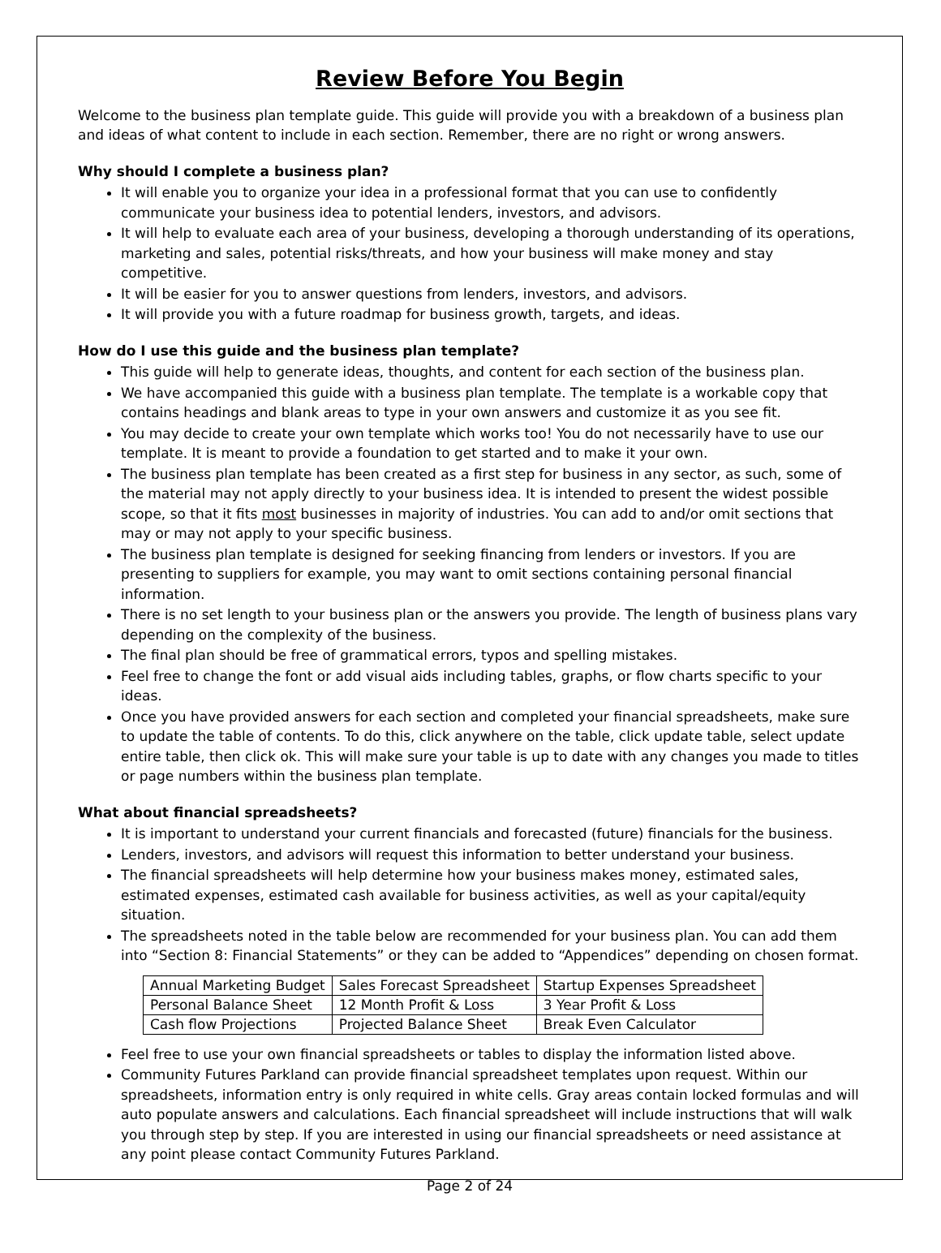Review Before You Begin
Welcome to the business plan template guide. This guide will provide you with a breakdown of a business plan and ideas of what content to include in each section. Remember, there are no right or wrong answers.
Why should I complete a business plan?
It will enable you to organize your idea in a professional format that you can use to confidently communicate your business idea to potential lenders, investors, and advisors.
It will help to evaluate each area of your business, developing a thorough understanding of its operations, marketing and sales, potential risks/threats, and how your business will make money and stay competitive.
It will be easier for you to answer questions from lenders, investors, and advisors.
It will provide you with a future roadmap for business growth, targets, and ideas.
How do I use this guide and the business plan template?
This guide will help to generate ideas, thoughts, and content for each section of the business plan.
We have accompanied this guide with a business plan template. The template is a workable copy that contains headings and blank areas to type in your own answers and customize it as you see fit.
You may decide to create your own template which works too! You do not necessarily have to use our template. It is meant to provide a foundation to get started and to make it your own.
The business plan template has been created as a first step for business in any sector, as such, some of the material may not apply directly to your business idea. It is intended to present the widest possible scope, so that it fits most businesses in majority of industries. You can add to and/or omit sections that may or may not apply to your specific business.
The business plan template is designed for seeking financing from lenders or investors. If you are presenting to suppliers for example, you may want to omit sections containing personal financial information.
There is no set length to your business plan or the answers you provide. The length of business plans vary depending on the complexity of the business.
The final plan should be free of grammatical errors, typos and spelling mistakes.
Feel free to change the font or add visual aids including tables, graphs, or flow charts specific to your ideas.
Once you have provided answers for each section and completed your financial spreadsheets, make sure to update the table of contents. To do this, click anywhere on the table, click update table, select update entire table, then click ok. This will make sure your table is up to date with any changes you made to titles or page numbers within the business plan template.
What about financial spreadsheets?
It is important to understand your current financials and forecasted (future) financials for the business.
Lenders, investors, and advisors will request this information to better understand your business.
The financial spreadsheets will help determine how your business makes money, estimated sales, estimated expenses, estimated cash available for business activities, as well as your capital/equity situation.
The spreadsheets noted in the table below are recommended for your business plan. You can add them into “Section 8: Financial Statements” or they can be added to “Appendices” depending on chosen format.
| Annual Marketing Budget | Sales Forecast Spreadsheet | Startup Expenses Spreadsheet |
| Personal Balance Sheet | 12 Month Profit & Loss | 3 Year Profit & Loss |
| Cash flow Projections | Projected Balance Sheet | Break Even Calculator |
Feel free to use your own financial spreadsheets or tables to display the information listed above.
Community Futures Parkland can provide financial spreadsheet templates upon request. Within our spreadsheets, information entry is only required in white cells. Gray areas contain locked formulas and will auto populate answers and calculations. Each financial spreadsheet will include instructions that will walk you through step by step. If you are interested in using our financial spreadsheets or need assistance at any point please contact Community Futures Parkland.
Page 2 of 24